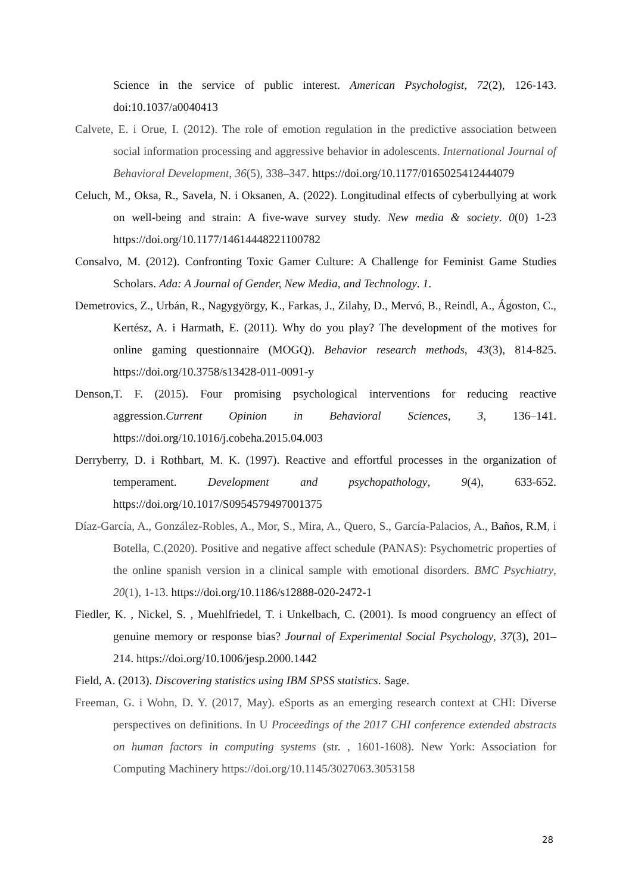Science in the service of public interest. American Psychologist, 72(2), 126-143. doi:10.1037/a0040413
Calvete, E. i Orue, I. (2012). The role of emotion regulation in the predictive association between social information processing and aggressive behavior in adolescents. International Journal of Behavioral Development, 36(5), 338–347. https://doi.org/10.1177/0165025412444079
Celuch, M., Oksa, R., Savela, N. i Oksanen, A. (2022). Longitudinal effects of cyberbullying at work on well-being and strain: A five-wave survey study. New media & society. 0(0) 1-23 https://doi.org/10.1177/14614448221100782
Consalvo, M. (2012). Confronting Toxic Gamer Culture: A Challenge for Feminist Game Studies Scholars. Ada: A Journal of Gender, New Media, and Technology. 1.
Demetrovics, Z., Urbán, R., Nagygyörgy, K., Farkas, J., Zilahy, D., Mervó, B., Reindl, A., Ágoston, C., Kertész, A. i Harmath, E. (2011). Why do you play? The development of the motives for online gaming questionnaire (MOGQ). Behavior research methods, 43(3), 814-825. https://doi.org/10.3758/s13428-011-0091-y
Denson,T. F. (2015). Four promising psychological interventions for reducing reactive aggression.Current Opinion in Behavioral Sciences, 3, 136–141. https://doi.org/10.1016/j.cobeha.2015.04.003
Derryberry, D. i Rothbart, M. K. (1997). Reactive and effortful processes in the organization of temperament. Development and psychopathology, 9(4), 633-652. https://doi.org/10.1017/S0954579497001375
Díaz-García, A., González-Robles, A., Mor, S., Mira, A., Quero, S., García-Palacios, A., Baños, R.M, i Botella, C.(2020). Positive and negative affect schedule (PANAS): Psychometric properties of the online spanish version in a clinical sample with emotional disorders. BMC Psychiatry, 20(1), 1-13. https://doi.org/10.1186/s12888-020-2472-1
Fiedler, K. , Nickel, S. , Muehlfriedel, T. i Unkelbach, C. (2001). Is mood congruency an effect of genuine memory or response bias? Journal of Experimental Social Psychology, 37(3), 201–214. https://doi.org/10.1006/jesp.2000.1442
Field, A. (2013). Discovering statistics using IBM SPSS statistics. Sage.
Freeman, G. i Wohn, D. Y. (2017, May). eSports as an emerging research context at CHI: Diverse perspectives on definitions. In U Proceedings of the 2017 CHI conference extended abstracts on human factors in computing systems (str. , 1601-1608). New York: Association for Computing Machinery https://doi.org/10.1145/3027063.3053158
28